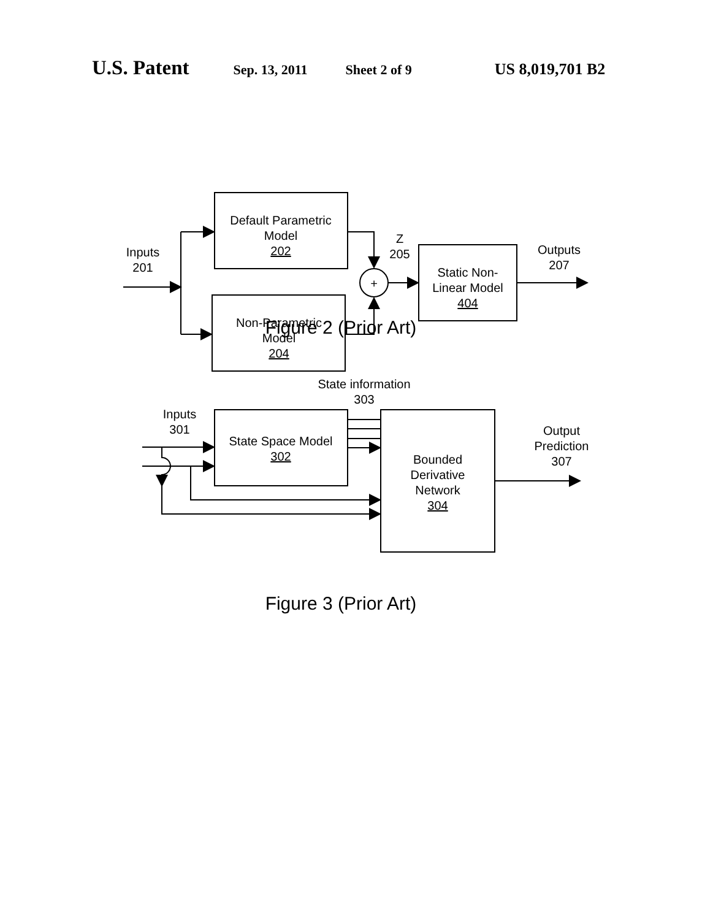U.S. Patent
Sep. 13, 2011 Sheet 2 of 9
US 8,019,701 B2
Default Parametric
Model
202
Non-Parametric
Model
204
Inputs
201
Z
205
+
Static Non-
Linear Model
404
Outputs
207
Figure 2 (Prior Art)
State information
303
Inputs
301
State Space Model
302
Bounded
Derivative
Network
304
Output
Prediction
307
Figure 3 (Prior Art)